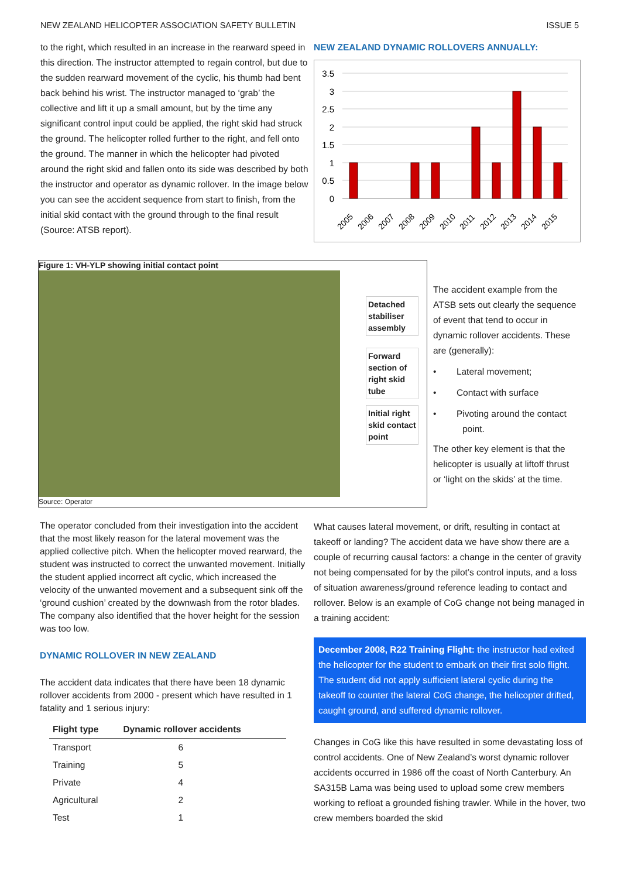NEW ZEALAND HELICOPTER ASSOCIATION SAFETY BULLETIN ISSUE 5
to the right, which resulted in an increase in the rearward speed in this direction. The instructor attempted to regain control, but due to the sudden rearward movement of the cyclic, his thumb had bent back behind his wrist. The instructor managed to ‘grab’ the collective and lift it up a small amount, but by the time any significant control input could be applied, the right skid had struck the ground. The helicopter rolled further to the right, and fell onto the ground. The manner in which the helicopter had pivoted around the right skid and fallen onto its side was described by both the instructor and operator as dynamic rollover. In the image below you can see the accident sequence from start to finish, from the initial skid contact with the ground through to the final result (Source: ATSB report).
NEW ZEALAND DYNAMIC ROLLOVERS ANNUALLY:
3.5
3
2.5
2
1.5
1
0.5
0
2005
2006
2007
2008
2009
2010
2011
2012
2013
2014
2015
Figure 1: VH-YLP showing initial contact point
Detached
stabiliser
assembly
Forward
section of
right skid
tube
Initial right
skid contact
point
Source: Operator
The accident example from the ATSB sets out clearly the sequence of event that tend to occur in dynamic rollover accidents. These are (generally):
• Lateral movement;
• Contact with surface
• Pivoting around the contact point.
The other key element is that the helicopter is usually at liftoff thrust or ‘light on the skids’ at the time.
The operator concluded from their investigation into the accident that the most likely reason for the lateral movement was the applied collective pitch. When the helicopter moved rearward, the student was instructed to correct the unwanted movement. Initially the student applied incorrect aft cyclic, which increased the velocity of the unwanted movement and a subsequent sink off the ‘ground cushion’ created by the downwash from the rotor blades. The company also identified that the hover height for the session was too low.
DYNAMIC ROLLOVER IN NEW ZEALAND
The accident data indicates that there have been 18 dynamic rollover accidents from 2000 - present which have resulted in 1 fatality and 1 serious injury:
| Flight type | Dynamic rollover accidents |
| --- | --- |
| Transport | 6 |
| Training | 5 |
| Private | 4 |
| Agricultural | 2 |
| Test | 1 |
What causes lateral movement, or drift, resulting in contact at takeoff or landing? The accident data we have show there are a couple of recurring causal factors: a change in the center of gravity not being compensated for by the pilot’s control inputs, and a loss of situation awareness/ground reference leading to contact and rollover. Below is an example of CoG change not being managed in a training accident:
December 2008, R22 Training Flight: the instructor had exited the helicopter for the student to embark on their first solo flight. The student did not apply sufficient lateral cyclic during the takeoff to counter the lateral CoG change, the helicopter drifted, caught ground, and suffered dynamic rollover.
Changes in CoG like this have resulted in some devastating loss of control accidents. One of New Zealand’s worst dynamic rollover accidents occurred in 1986 off the coast of North Canterbury. An SA315B Lama was being used to upload some crew members working to refloat a grounded fishing trawler. While in the hover, two crew members boarded the skid